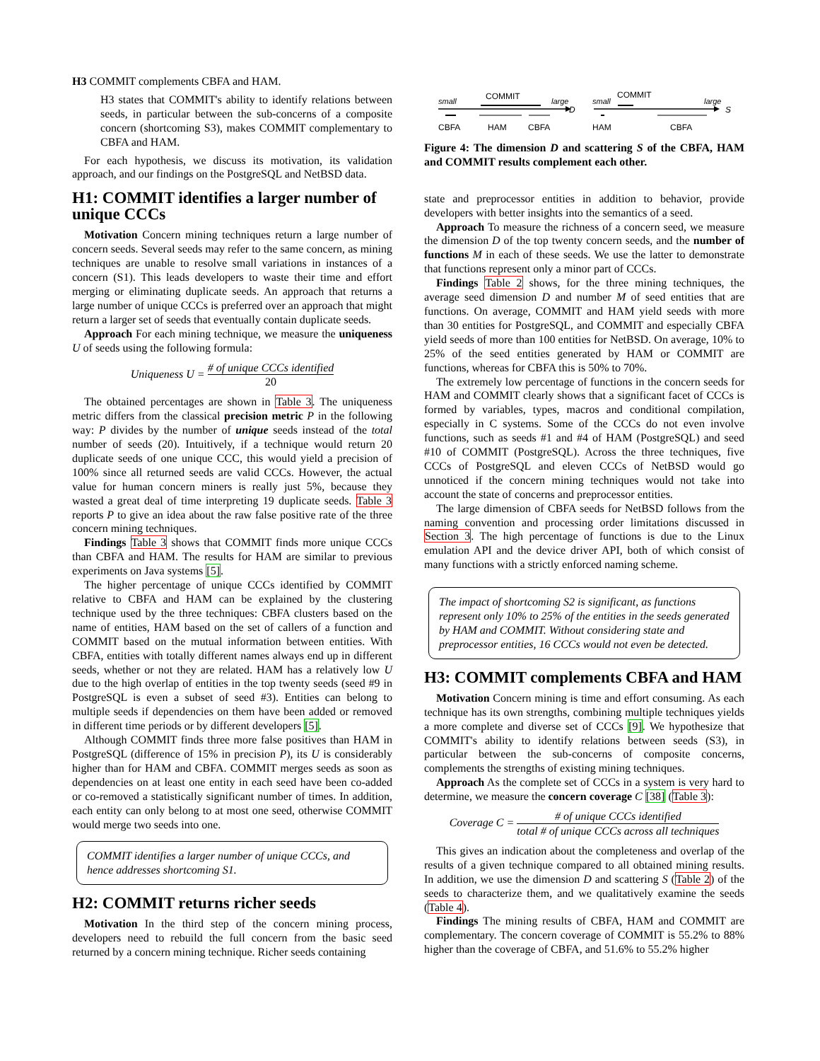H3 COMMIT complements CBFA and HAM.
H3 states that COMMIT's ability to identify relations between seeds, in particular between the sub-concerns of a composite concern (shortcoming S3), makes COMMIT complementary to CBFA and HAM.
For each hypothesis, we discuss its motivation, its validation approach, and our findings on the PostgreSQL and NetBSD data.
H1: COMMIT identifies a larger number of unique CCCs
Motivation Concern mining techniques return a large number of concern seeds. Several seeds may refer to the same concern, as mining techniques are unable to resolve small variations in instances of a concern (S1). This leads developers to waste their time and effort merging or eliminating duplicate seeds. An approach that returns a large number of unique CCCs is preferred over an approach that might return a larger set of seeds that eventually contain duplicate seeds.
Approach For each mining technique, we measure the uniqueness U of seeds using the following formula:
Uniqueness U = # of unique CCCs identified 20
The obtained percentages are shown in Table 3. The uniqueness metric differs from the classical precision metric P in the following way: P divides by the number of unique seeds instead of the total number of seeds (20). Intuitively, if a technique would return 20 duplicate seeds of one unique CCC, this would yield a precision of 100% since all returned seeds are valid CCCs. However, the actual value for human concern miners is really just 5%, because they wasted a great deal of time interpreting 19 duplicate seeds. Table 3 reports P to give an idea about the raw false positive rate of the three concern mining techniques.
Findings Table 3 shows that COMMIT finds more unique CCCs than CBFA and HAM. The results for HAM are similar to previous experiments on Java systems [5].
The higher percentage of unique CCCs identified by COMMIT relative to CBFA and HAM can be explained by the clustering technique used by the three techniques: CBFA clusters based on the name of entities, HAM based on the set of callers of a function and COMMIT based on the mutual information between entities. With CBFA, entities with totally different names always end up in different seeds, whether or not they are related. HAM has a relatively low U due to the high overlap of entities in the top twenty seeds (seed #9 in PostgreSQL is even a subset of seed #3). Entities can belong to multiple seeds if dependencies on them have been added or removed in different time periods or by different developers [5].
Although COMMIT finds three more false positives than HAM in PostgreSQL (difference of 15% in precision P), its U is considerably higher than for HAM and CBFA. COMMIT merges seeds as soon as dependencies on at least one entity in each seed have been co-added or co-removed a statistically significant number of times. In addition, each entity can only belong to at most one seed, otherwise COMMIT would merge two seeds into one.
COMMIT identifies a larger number of unique CCCs, and hence addresses shortcoming S1.
H2: COMMIT returns richer seeds
Motivation In the third step of the concern mining process, developers need to rebuild the full concern from the basic seed returned by a concern mining technique. Richer seeds containing
small
COMMIT
large
D
CBFA
HAM
CBFA
small
COMMIT
large
S
HAM
CBFA
Figure 4: The dimension D and scattering S of the CBFA, HAM and COMMIT results complement each other.
state and preprocessor entities in addition to behavior, provide developers with better insights into the semantics of a seed.
Approach To measure the richness of a concern seed, we measure the dimension D of the top twenty concern seeds, and the number of functions M in each of these seeds. We use the latter to demonstrate that functions represent only a minor part of CCCs.
Findings Table 2 shows, for the three mining techniques, the average seed dimension D and number M of seed entities that are functions. On average, COMMIT and HAM yield seeds with more than 30 entities for PostgreSQL, and COMMIT and especially CBFA yield seeds of more than 100 entities for NetBSD. On average, 10% to 25% of the seed entities generated by HAM or COMMIT are functions, whereas for CBFA this is 50% to 70%.
The extremely low percentage of functions in the concern seeds for HAM and COMMIT clearly shows that a significant facet of CCCs is formed by variables, types, macros and conditional compilation, especially in C systems. Some of the CCCs do not even involve functions, such as seeds #1 and #4 of HAM (PostgreSQL) and seed #10 of COMMIT (PostgreSQL). Across the three techniques, five CCCs of PostgreSQL and eleven CCCs of NetBSD would go unnoticed if the concern mining techniques would not take into account the state of concerns and preprocessor entities.
The large dimension of CBFA seeds for NetBSD follows from the naming convention and processing order limitations discussed in Section 3. The high percentage of functions is due to the Linux emulation API and the device driver API, both of which consist of many functions with a strictly enforced naming scheme.
The impact of shortcoming S2 is significant, as functions represent only 10% to 25% of the entities in the seeds generated by HAM and COMMIT. Without considering state and preprocessor entities, 16 CCCs would not even be detected.
H3: COMMIT complements CBFA and HAM
Motivation Concern mining is time and effort consuming. As each technique has its own strengths, combining multiple techniques yields a more complete and diverse set of CCCs [9]. We hypothesize that COMMIT's ability to identify relations between seeds (S3), in particular between the sub-concerns of composite concerns, complements the strengths of existing mining techniques.
Approach As the complete set of CCCs in a system is very hard to determine, we measure the concern coverage C [38] (Table 3):
Coverage C = # of unique CCCs identified total # of unique CCCs across all techniques
This gives an indication about the completeness and overlap of the results of a given technique compared to all obtained mining results. In addition, we use the dimension D and scattering S (Table 2) of the seeds to characterize them, and we qualitatively examine the seeds (Table 4).
Findings The mining results of CBFA, HAM and COMMIT are complementary. The concern coverage of COMMIT is 55.2% to 88% higher than the coverage of CBFA, and 51.6% to 55.2% higher